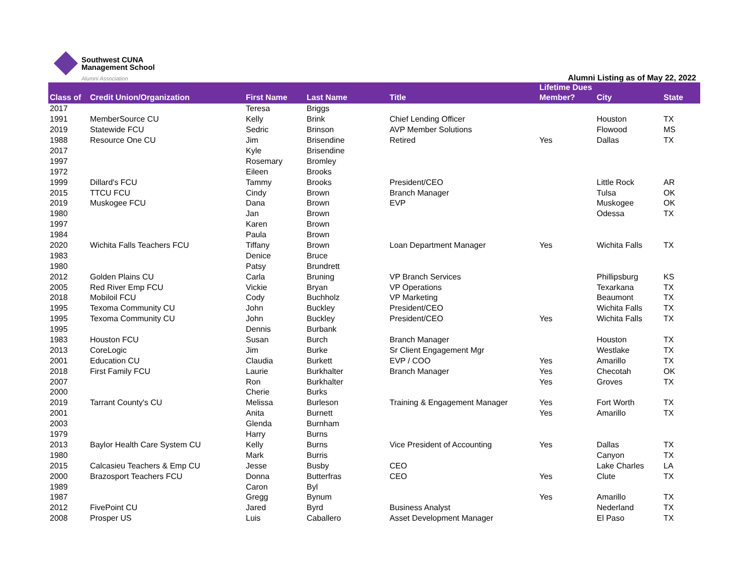Southwest CUNA
Management School
Alumni Association
Alumni Listing as of May 22, 2022
| Class of | Credit Union/Organization | First Name | Last Name | Title | Lifetime Dues Member? | City | State |
| --- | --- | --- | --- | --- | --- | --- | --- |
| 2017 | | Teresa | Briggs | | | | |
| 1991 | MemberSource CU | Kelly | Brink | Chief Lending Officer | | Houston | TX |
| 2019 | Statewide FCU | Sedric | Brinson | AVP Member Solutions | | Flowood | MS |
| 1988 | Resource One CU | Jim | Brisendine | Retired | Yes | Dallas | TX |
| 2017 | | Kyle | Brisendine | | | | |
| 1997 | | Rosemary | Bromley | | | | |
| 1972 | | Eileen | Brooks | | | | |
| 1999 | Dillard's FCU | Tammy | Brooks | President/CEO | | Little Rock | AR |
| 2015 | TTCU FCU | Cindy | Brown | Branch Manager | | Tulsa | OK |
| 2019 | Muskogee FCU | Dana | Brown | EVP | | Muskogee | OK |
| 1980 | | Jan | Brown | | | Odessa | TX |
| 1997 | | Karen | Brown | | | | |
| 1984 | | Paula | Brown | | | | |
| 2020 | Wichita Falls Teachers FCU | Tiffany | Brown | Loan Department Manager | Yes | Wichita Falls | TX |
| 1983 | | Denice | Bruce | | | | |
| 1980 | | Patsy | Brundrett | | | | |
| 2012 | Golden Plains CU | Carla | Bruning | VP Branch Services | | Phillipsburg | KS |
| 2005 | Red River Emp FCU | Vickie | Bryan | VP Operations | | Texarkana | TX |
| 2018 | Mobiloil FCU | Cody | Buchholz | VP Marketing | | Beaumont | TX |
| 1995 | Texoma Community CU | John | Buckley | President/CEO | | Wichita Falls | TX |
| 1995 | Texoma Community CU | John | Buckley | President/CEO | Yes | Wichita Falls | TX |
| 1995 | | Dennis | Burbank | | | | |
| 1983 | Houston FCU | Susan | Burch | Branch Manager | | Houston | TX |
| 2013 | CoreLogic | Jim | Burke | Sr Client Engagement Mgr | | Westlake | TX |
| 2001 | Education CU | Claudia | Burkett | EVP / COO | Yes | Amarillo | TX |
| 2018 | First Family FCU | Laurie | Burkhalter | Branch Manager | Yes | Checotah | OK |
| 2007 | | Ron | Burkhalter | | Yes | Groves | TX |
| 2000 | | Cherie | Burks | | | | |
| 2019 | Tarrant County's CU | Melissa | Burleson | Training & Engagement Manager | Yes | Fort Worth | TX |
| 2001 | | Anita | Burnett | | Yes | Amarillo | TX |
| 2003 | | Glenda | Burnham | | | | |
| 1979 | | Harry | Burns | | | | |
| 2013 | Baylor Health Care System CU | Kelly | Burns | Vice President of Accounting | Yes | Dallas | TX |
| 1980 | | Mark | Burris | | | Canyon | TX |
| 2015 | Calcasieu Teachers & Emp CU | Jesse | Busby | CEO | | Lake Charles | LA |
| 2000 | Brazosport Teachers FCU | Donna | Butterfras | CEO | Yes | Clute | TX |
| 1989 | | Caron | Byl | | | | |
| 1987 | | Gregg | Bynum | | Yes | Amarillo | TX |
| 2012 | FivePoint CU | Jared | Byrd | Business Analyst | | Nederland | TX |
| 2008 | Prosper US | Luis | Caballero | Asset Development Manager | | El Paso | TX |